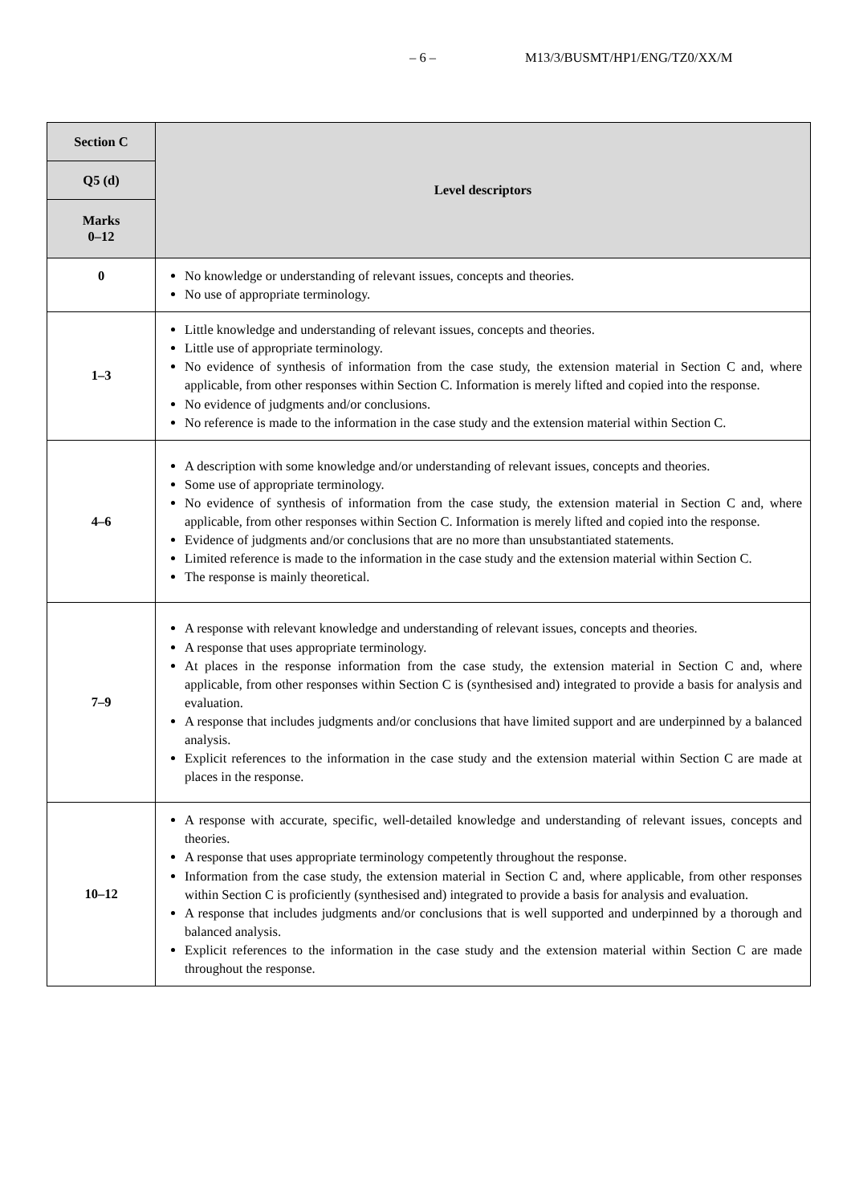– 6 – M13/3/BUSMT/HP1/ENG/TZ0/XX/M
| Section C | Level descriptors |
| --- | --- |
| Q5 (d) | |
| Marks 0–12 | |
| 0 | No knowledge or understanding of relevant issues, concepts and theories. No use of appropriate terminology. |
| 1–3 | Little knowledge and understanding of relevant issues, concepts and theories. Little use of appropriate terminology. No evidence of synthesis of information from the case study, the extension material in Section C and, where applicable, from other responses within Section C. Information is merely lifted and copied into the response. No evidence of judgments and/or conclusions. No reference is made to the information in the case study and the extension material within Section C. |
| 4–6 | A description with some knowledge and/or understanding of relevant issues, concepts and theories. Some use of appropriate terminology. No evidence of synthesis of information from the case study, the extension material in Section C and, where applicable, from other responses within Section C. Information is merely lifted and copied into the response. Evidence of judgments and/or conclusions that are no more than unsubstantiated statements. Limited reference is made to the information in the case study and the extension material within Section C. The response is mainly theoretical. |
| 7–9 | A response with relevant knowledge and understanding of relevant issues, concepts and theories. A response that uses appropriate terminology. At places in the response information from the case study, the extension material in Section C and, where applicable, from other responses within Section C is (synthesised and) integrated to provide a basis for analysis and evaluation. A response that includes judgments and/or conclusions that have limited support and are underpinned by a balanced analysis. Explicit references to the information in the case study and the extension material within Section C are made at places in the response. |
| 10–12 | A response with accurate, specific, well-detailed knowledge and understanding of relevant issues, concepts and theories. A response that uses appropriate terminology competently throughout the response. Information from the case study, the extension material in Section C and, where applicable, from other responses within Section C is proficiently (synthesised and) integrated to provide a basis for analysis and evaluation. A response that includes judgments and/or conclusions that is well supported and underpinned by a thorough and balanced analysis. Explicit references to the information in the case study and the extension material within Section C are made throughout the response. |